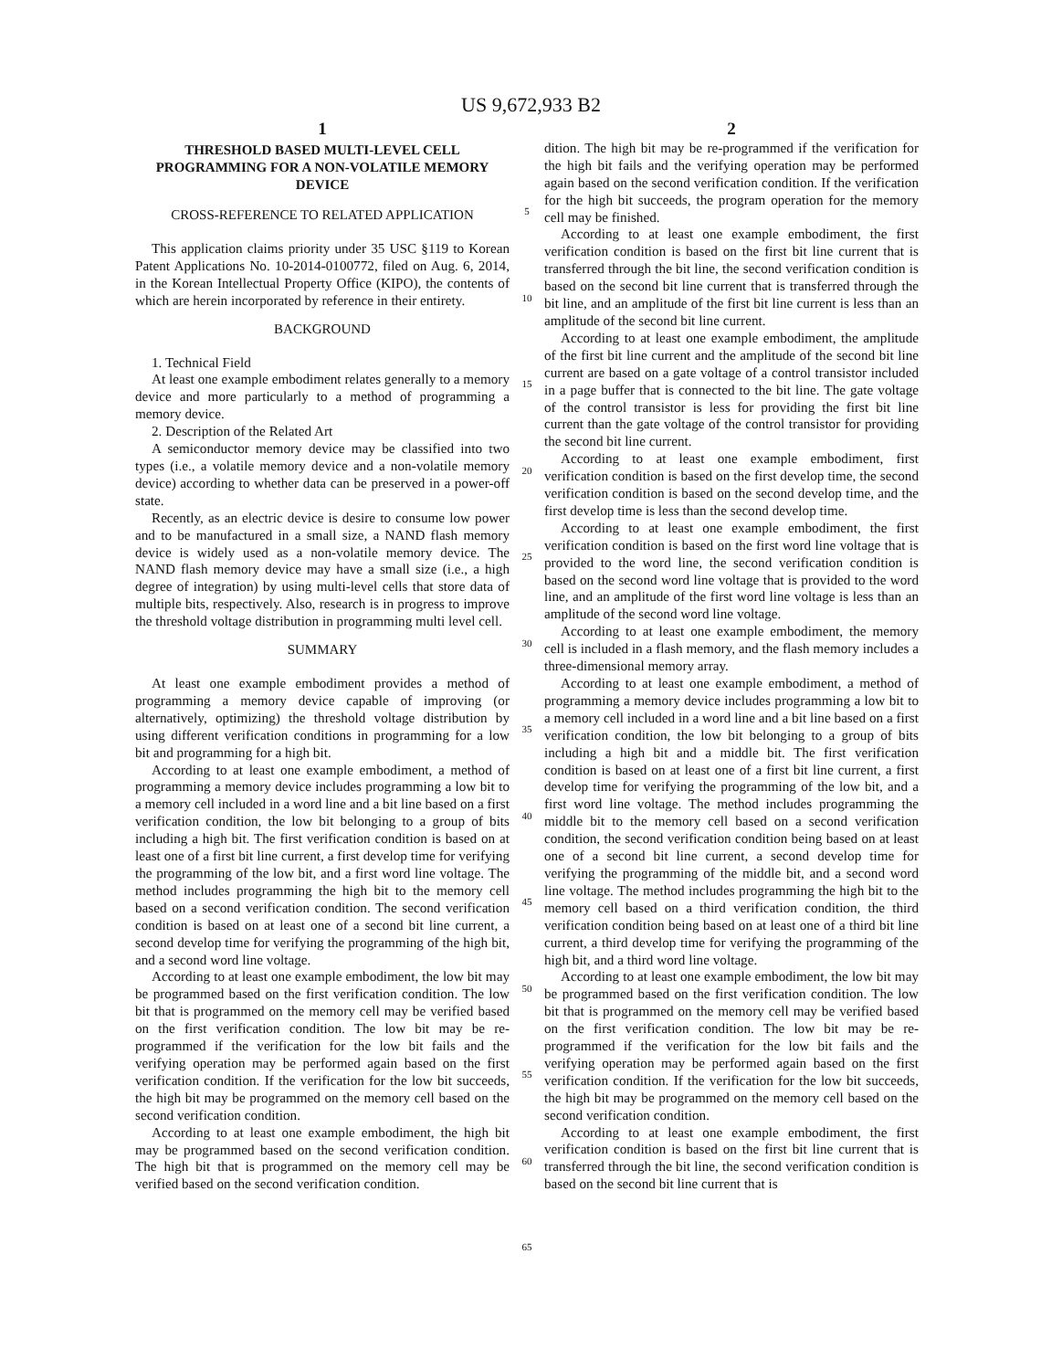US 9,672,933 B2
1
THRESHOLD BASED MULTI-LEVEL CELL PROGRAMMING FOR A NON-VOLATILE MEMORY DEVICE
CROSS-REFERENCE TO RELATED APPLICATION
This application claims priority under 35 USC §119 to Korean Patent Applications No. 10-2014-0100772, filed on Aug. 6, 2014, in the Korean Intellectual Property Office (KIPO), the contents of which are herein incorporated by reference in their entirety.
BACKGROUND
1. Technical Field
At least one example embodiment relates generally to a memory device and more particularly to a method of programming a memory device.
2. Description of the Related Art
A semiconductor memory device may be classified into two types (i.e., a volatile memory device and a non-volatile memory device) according to whether data can be preserved in a power-off state.
Recently, as an electric device is desire to consume low power and to be manufactured in a small size, a NAND flash memory device is widely used as a non-volatile memory device. The NAND flash memory device may have a small size (i.e., a high degree of integration) by using multi-level cells that store data of multiple bits, respectively. Also, research is in progress to improve the threshold voltage distribution in programming multi level cell.
SUMMARY
At least one example embodiment provides a method of programming a memory device capable of improving (or alternatively, optimizing) the threshold voltage distribution by using different verification conditions in programming for a low bit and programming for a high bit.
According to at least one example embodiment, a method of programming a memory device includes programming a low bit to a memory cell included in a word line and a bit line based on a first verification condition, the low bit belonging to a group of bits including a high bit. The first verification condition is based on at least one of a first bit line current, a first develop time for verifying the programming of the low bit, and a first word line voltage. The method includes programming the high bit to the memory cell based on a second verification condition. The second verification condition is based on at least one of a second bit line current, a second develop time for verifying the programming of the high bit, and a second word line voltage.
According to at least one example embodiment, the low bit may be programmed based on the first verification condition. The low bit that is programmed on the memory cell may be verified based on the first verification condition. The low bit may be re-programmed if the verification for the low bit fails and the verifying operation may be performed again based on the first verification condition. If the verification for the low bit succeeds, the high bit may be programmed on the memory cell based on the second verification condition.
According to at least one example embodiment, the high bit may be programmed based on the second verification condition. The high bit that is programmed on the memory cell may be verified based on the second verification condition.
5
10
15
20
25
30
35
40
45
50
55
60
65
2
dition. The high bit may be re-programmed if the verification for the high bit fails and the verifying operation may be performed again based on the second verification condition. If the verification for the high bit succeeds, the program operation for the memory cell may be finished.
According to at least one example embodiment, the first verification condition is based on the first bit line current that is transferred through the bit line, the second verification condition is based on the second bit line current that is transferred through the bit line, and an amplitude of the first bit line current is less than an amplitude of the second bit line current.
According to at least one example embodiment, the amplitude of the first bit line current and the amplitude of the second bit line current are based on a gate voltage of a control transistor included in a page buffer that is connected to the bit line. The gate voltage of the control transistor is less for providing the first bit line current than the gate voltage of the control transistor for providing the second bit line current.
According to at least one example embodiment, first verification condition is based on the first develop time, the second verification condition is based on the second develop time, and the first develop time is less than the second develop time.
According to at least one example embodiment, the first verification condition is based on the first word line voltage that is provided to the word line, the second verification condition is based on the second word line voltage that is provided to the word line, and an amplitude of the first word line voltage is less than an amplitude of the second word line voltage.
According to at least one example embodiment, the memory cell is included in a flash memory, and the flash memory includes a three-dimensional memory array.
According to at least one example embodiment, a method of programming a memory device includes programming a low bit to a memory cell included in a word line and a bit line based on a first verification condition, the low bit belonging to a group of bits including a high bit and a middle bit. The first verification condition is based on at least one of a first bit line current, a first develop time for verifying the programming of the low bit, and a first word line voltage. The method includes programming the middle bit to the memory cell based on a second verification condition, the second verification condition being based on at least one of a second bit line current, a second develop time for verifying the programming of the middle bit, and a second word line voltage. The method includes programming the high bit to the memory cell based on a third verification condition, the third verification condition being based on at least one of a third bit line current, a third develop time for verifying the programming of the high bit, and a third word line voltage.
According to at least one example embodiment, the low bit may be programmed based on the first verification condition. The low bit that is programmed on the memory cell may be verified based on the first verification condition. The low bit may be re-programmed if the verification for the low bit fails and the verifying operation may be performed again based on the first verification condition. If the verification for the low bit succeeds, the high bit may be programmed on the memory cell based on the second verification condition.
According to at least one example embodiment, the first verification condition is based on the first bit line current that is transferred through the bit line, the second verification condition is based on the second bit line current that is